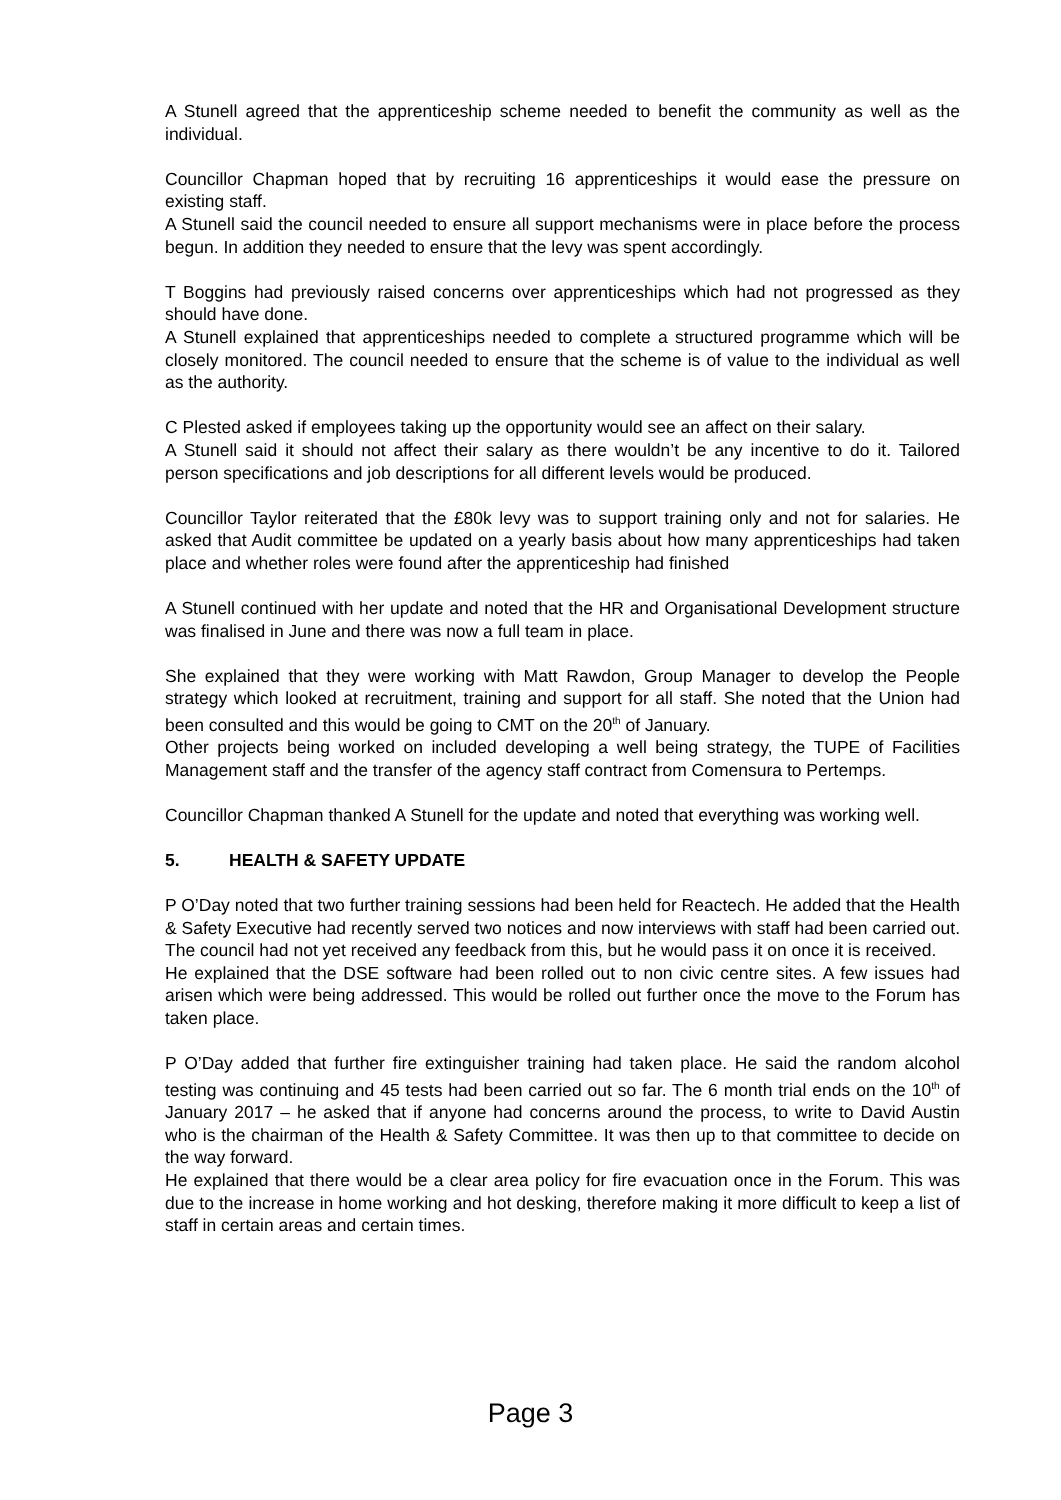A Stunell agreed that the apprenticeship scheme needed to benefit the community as well as the individual.
Councillor Chapman hoped that by recruiting 16 apprenticeships it would ease the pressure on existing staff.
A Stunell said the council needed to ensure all support mechanisms were in place before the process begun. In addition they needed to ensure that the levy was spent accordingly.
T Boggins had previously raised concerns over apprenticeships which had not progressed as they should have done.
A Stunell explained that apprenticeships needed to complete a structured programme which will be closely monitored. The council needed to ensure that the scheme is of value to the individual as well as the authority.
C Plested asked if employees taking up the opportunity would see an affect on their salary.
A Stunell said it should not affect their salary as there wouldn’t be any incentive to do it. Tailored person specifications and job descriptions for all different levels would be produced.
Councillor Taylor reiterated that the £80k levy was to support training only and not for salaries. He asked that Audit committee be updated on a yearly basis about how many apprenticeships had taken place and whether roles were found after the apprenticeship had finished
A Stunell continued with her update and noted that the HR and Organisational Development structure was finalised in June and there was now a full team in place.
She explained that they were working with Matt Rawdon, Group Manager to develop the People strategy which looked at recruitment, training and support for all staff. She noted that the Union had been consulted and this would be going to CMT on the 20<sup>th</sup> of January.
Other projects being worked on included developing a well being strategy, the TUPE of Facilities Management staff and the transfer of the agency staff contract from Comensura to Pertemps.
Councillor Chapman thanked A Stunell for the update and noted that everything was working well.
5. HEALTH & SAFETY UPDATE
P O’Day noted that two further training sessions had been held for Reactech. He added that the Health & Safety Executive had recently served two notices and now interviews with staff had been carried out. The council had not yet received any feedback from this, but he would pass it on once it is received.
He explained that the DSE software had been rolled out to non civic centre sites. A few issues had arisen which were being addressed. This would be rolled out further once the move to the Forum has taken place.
P O’Day added that further fire extinguisher training had taken place. He said the random alcohol testing was continuing and 45 tests had been carried out so far. The 6 month trial ends on the 10<sup>th</sup> of January 2017 – he asked that if anyone had concerns around the process, to write to David Austin who is the chairman of the Health & Safety Committee. It was then up to that committee to decide on the way forward.
He explained that there would be a clear area policy for fire evacuation once in the Forum. This was due to the increase in home working and hot desking, therefore making it more difficult to keep a list of staff in certain areas and certain times.
Page 3